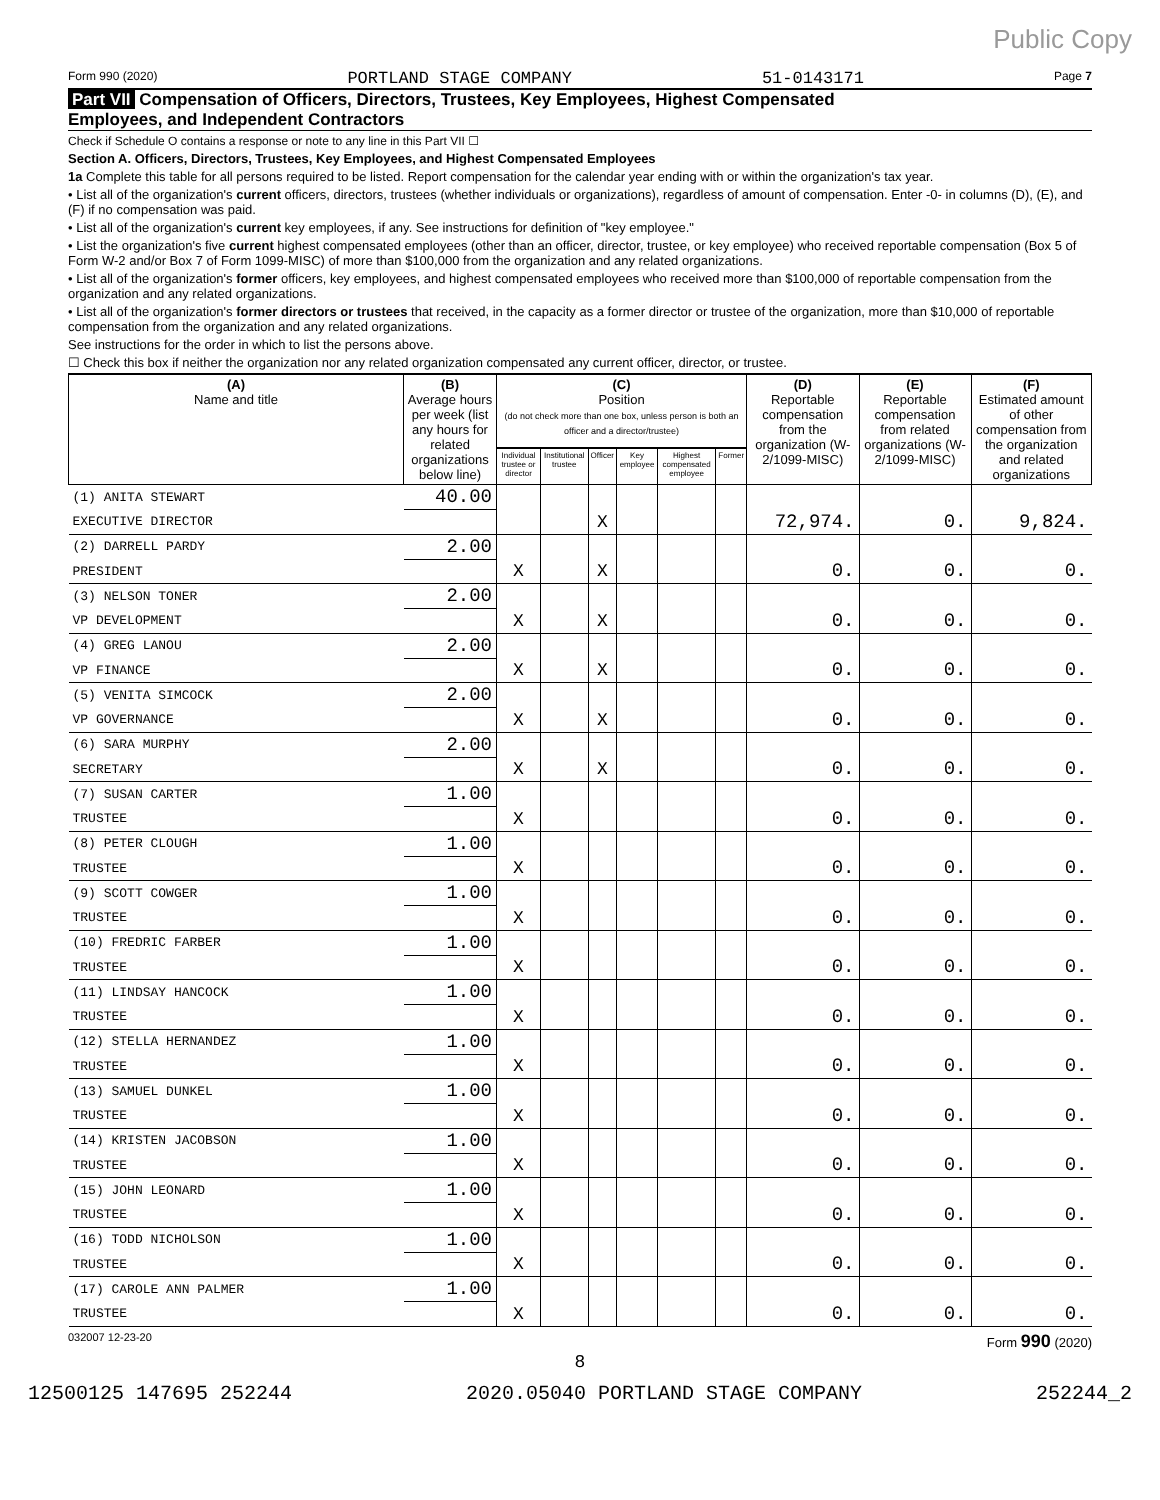Public Copy
Form 990 (2020) PORTLAND STAGE COMPANY 51-0143171 Page 7
Part VII Compensation of Officers, Directors, Trustees, Key Employees, Highest Compensated
Employees, and Independent Contractors
Check if Schedule O contains a response or note to any line in this Part VII ☐
Section A. Officers, Directors, Trustees, Key Employees, and Highest Compensated Employees
1a Complete this table for all persons required to be listed. Report compensation for the calendar year ending with or within the organization's tax year.
• List all of the organization's current officers, directors, trustees (whether individuals or organizations), regardless of amount of compensation. Enter -0- in columns (D), (E), and (F) if no compensation was paid.
• List all of the organization's current key employees, if any. See instructions for definition of "key employee."
• List the organization's five current highest compensated employees (other than an officer, director, trustee, or key employee) who received reportable compensation (Box 5 of Form W-2 and/or Box 7 of Form 1099-MISC) of more than $100,000 from the organization and any related organizations.
• List all of the organization's former officers, key employees, and highest compensated employees who received more than $100,000 of reportable compensation from the organization and any related organizations.
• List all of the organization's former directors or trustees that received, in the capacity as a former director or trustee of the organization, more than $10,000 of reportable compensation from the organization and any related organizations.
See instructions for the order in which to list the persons above.
☐ Check this box if neither the organization nor any related organization compensated any current officer, director, or trustee.
| (A) Name and title | (B) Average hours per week (list any hours for related organizations below line) | (C) Position (do not check more than one box, unless person is both an officer and a director/trustee) | | | | | | (D) Reportable compensation from the organization (W-2/1099-MISC) | (E) Reportable compensation from related organizations (W-2/1099-MISC) | (F) Estimated amount of other compensation from the organization and related organizations |
| --- | --- | --- | --- | --- | --- | --- | --- | --- | --- | --- |
| | | Individual trustee or director | Institutional trustee | Officer | Key employee | Highest compensated employee | Former | | | |
| (1) ANITA STEWART | 40.00 | | | | | | | | | |
| EXECUTIVE DIRECTOR | | | | X | | | | 72,974. | 0. | 9,824. |
| (2) DARRELL PARDY | 2.00 | | | | | | | | | |
| PRESIDENT | | X | | X | | | | 0. | 0. | 0. |
| (3) NELSON TONER | 2.00 | | | | | | | | | |
| VP DEVELOPMENT | | X | | X | | | | 0. | 0. | 0. |
| (4) GREG LANOU | 2.00 | | | | | | | | | |
| VP FINANCE | | X | | X | | | | 0. | 0. | 0. |
| (5) VENITA SIMCOCK | 2.00 | | | | | | | | | |
| VP GOVERNANCE | | X | | X | | | | 0. | 0. | 0. |
| (6) SARA MURPHY | 2.00 | | | | | | | | | |
| SECRETARY | | X | | X | | | | 0. | 0. | 0. |
| (7) SUSAN CARTER | 1.00 | | | | | | | | | |
| TRUSTEE | | X | | | | | | 0. | 0. | 0. |
| (8) PETER CLOUGH | 1.00 | | | | | | | | | |
| TRUSTEE | | X | | | | | | 0. | 0. | 0. |
| (9) SCOTT COWGER | 1.00 | | | | | | | | | |
| TRUSTEE | | X | | | | | | 0. | 0. | 0. |
| (10) FREDRIC FARBER | 1.00 | | | | | | | | | |
| TRUSTEE | | X | | | | | | 0. | 0. | 0. |
| (11) LINDSAY HANCOCK | 1.00 | | | | | | | | | |
| TRUSTEE | | X | | | | | | 0. | 0. | 0. |
| (12) STELLA HERNANDEZ | 1.00 | | | | | | | | | |
| TRUSTEE | | X | | | | | | 0. | 0. | 0. |
| (13) SAMUEL DUNKEL | 1.00 | | | | | | | | | |
| TRUSTEE | | X | | | | | | 0. | 0. | 0. |
| (14) KRISTEN JACOBSON | 1.00 | | | | | | | | | |
| TRUSTEE | | X | | | | | | 0. | 0. | 0. |
| (15) JOHN LEONARD | 1.00 | | | | | | | | | |
| TRUSTEE | | X | | | | | | 0. | 0. | 0. |
| (16) TODD NICHOLSON | 1.00 | | | | | | | | | |
| TRUSTEE | | X | | | | | | 0. | 0. | 0. |
| (17) CAROLE ANN PALMER | 1.00 | | | | | | | | | |
| TRUSTEE | | X | | | | | | 0. | 0. | 0. |
032007 12-23-20 Form 990 (2020)
8
12500125 147695 252244 2020.05040 PORTLAND STAGE COMPANY 252244_2